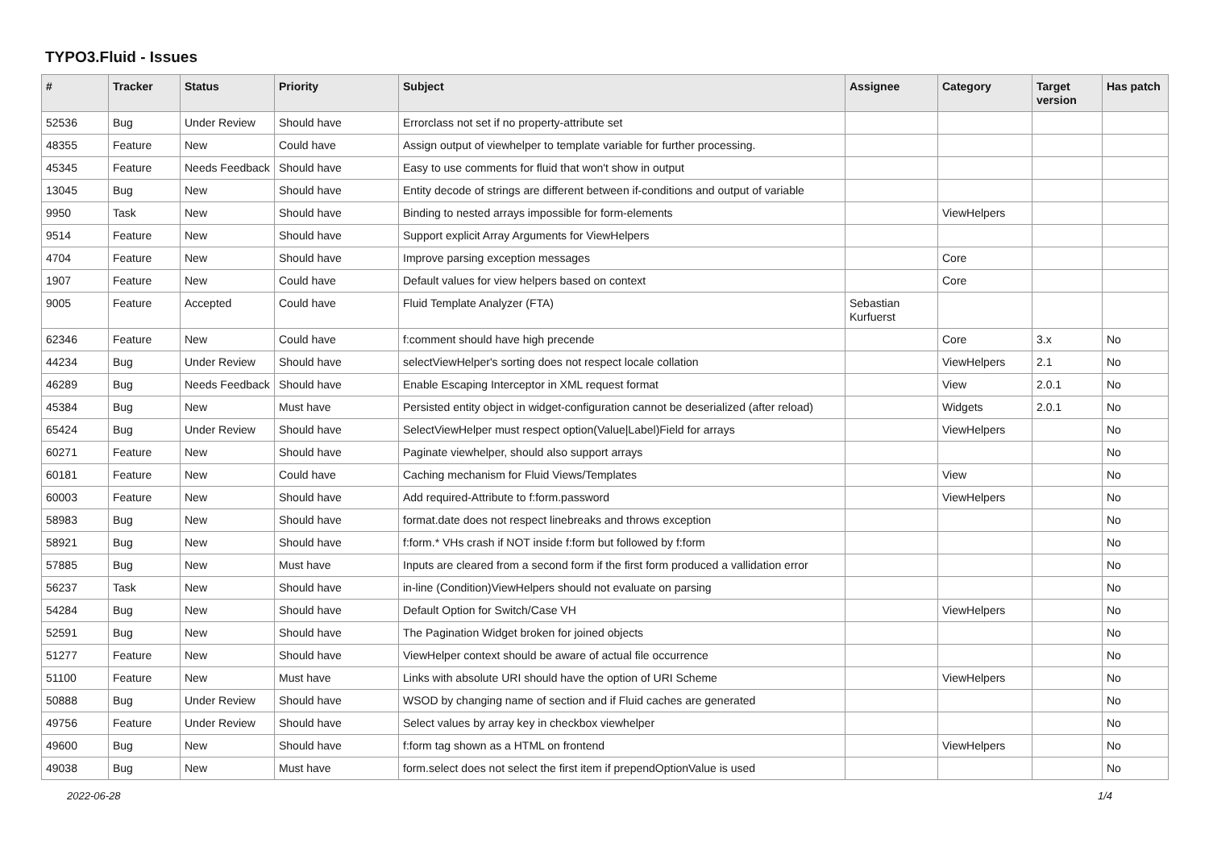TYPO3.Fluid - Issues
| # | Tracker | Status | Priority | Subject | Assignee | Category | Target version | Has patch |
| --- | --- | --- | --- | --- | --- | --- | --- | --- |
| 52536 | Bug | Under Review | Should have | Errorclass not set if no property-attribute set | | | | |
| 48355 | Feature | New | Could have | Assign output of viewhelper to template variable for further processing. | | | | |
| 45345 | Feature | Needs Feedback | Should have | Easy to use comments for fluid that won't show in output | | | | |
| 13045 | Bug | New | Should have | Entity decode of strings are different between if-conditions and output of variable | | | | |
| 9950 | Task | New | Should have | Binding to nested arrays impossible for form-elements | | ViewHelpers | | |
| 9514 | Feature | New | Should have | Support explicit Array Arguments for ViewHelpers | | | | |
| 4704 | Feature | New | Should have | Improve parsing exception messages | | Core | | |
| 1907 | Feature | New | Could have | Default values for view helpers based on context | | Core | | |
| 9005 | Feature | Accepted | Could have | Fluid Template Analyzer (FTA) | Sebastian Kurfuerst | | | |
| 62346 | Feature | New | Could have | f:comment should have high precende | | Core | 3.x | No |
| 44234 | Bug | Under Review | Should have | selectViewHelper's sorting does not respect locale collation | | ViewHelpers | 2.1 | No |
| 46289 | Bug | Needs Feedback | Should have | Enable Escaping Interceptor in XML request format | | View | 2.0.1 | No |
| 45384 | Bug | New | Must have | Persisted entity object in widget-configuration cannot be deserialized (after reload) | | Widgets | 2.0.1 | No |
| 65424 | Bug | Under Review | Should have | SelectViewHelper must respect option(Value/Label)Field for arrays | | ViewHelpers | | No |
| 60271 | Feature | New | Should have | Paginate viewhelper, should also support arrays | | | | No |
| 60181 | Feature | New | Could have | Caching mechanism for Fluid Views/Templates | | View | | No |
| 60003 | Feature | New | Should have | Add required-Attribute to f:form.password | | ViewHelpers | | No |
| 58983 | Bug | New | Should have | format.date does not respect linebreaks and throws exception | | | | No |
| 58921 | Bug | New | Should have | f:form.* VHs crash if NOT inside f:form but followed by f:form | | | | No |
| 57885 | Bug | New | Must have | Inputs are cleared from a second form if the first form produced a vallidation error | | | | No |
| 56237 | Task | New | Should have | in-line (Condition)ViewHelpers should not evaluate on parsing | | | | No |
| 54284 | Bug | New | Should have | Default Option for Switch/Case VH | | ViewHelpers | | No |
| 52591 | Bug | New | Should have | The Pagination Widget broken for joined objects | | | | No |
| 51277 | Feature | New | Should have | ViewHelper context should be aware of actual file occurrence | | | | No |
| 51100 | Feature | New | Must have | Links with absolute URI should have the option of URI Scheme | | ViewHelpers | | No |
| 50888 | Bug | Under Review | Should have | WSOD by changing name of section and if Fluid caches are generated | | | | No |
| 49756 | Feature | Under Review | Should have | Select values by array key in checkbox viewhelper | | | | No |
| 49600 | Bug | New | Should have | f:form tag shown as a HTML on frontend | | ViewHelpers | | No |
| 49038 | Bug | New | Must have | form.select does not select the first item if prependOptionValue is used | | | | No |
2022-06-28 1/4